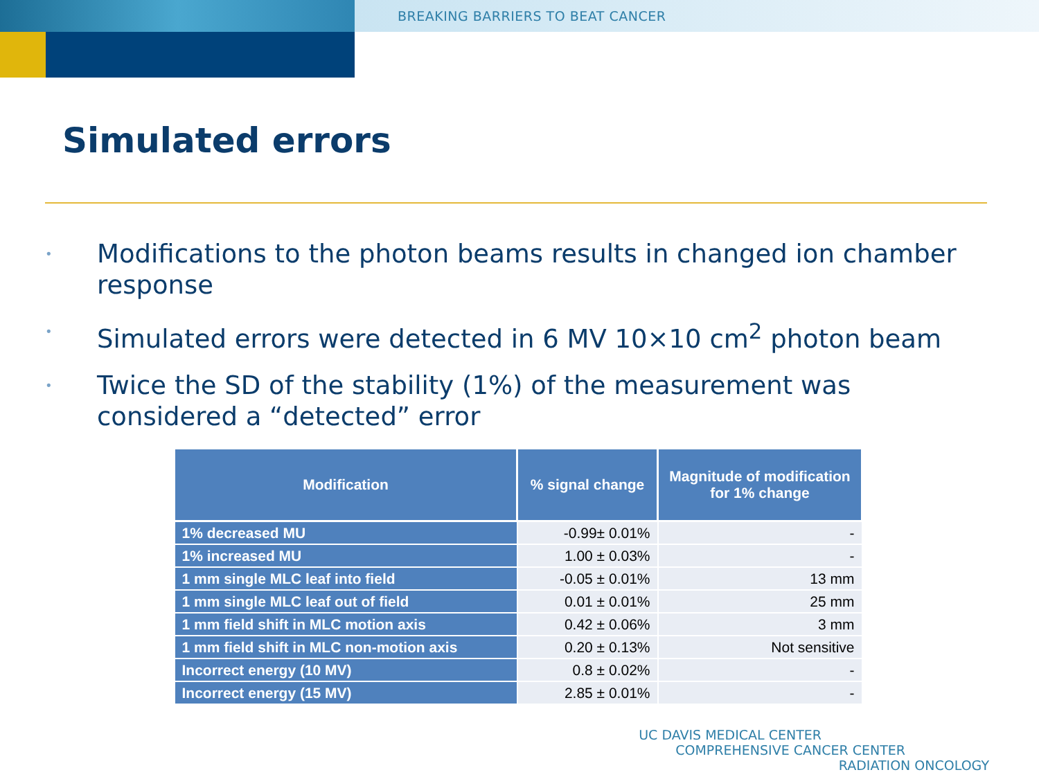BREAKING BARRIERS TO BEAT CANCER
Simulated errors
• Modifications to the photon beams results in changed ion chamber response
• Simulated errors were detected in 6 MV 10×10 cm<sup>2</sup> photon beam
• Twice the SD of the stability (1%) of the measurement was considered a “detected” error
| Modification | % signal change | Magnitude of modification for 1% change |
| --- | --- | --- |
| 1% decreased MU | -0.99± 0.01% | - |
| 1% increased MU | 1.00 ± 0.03% | - |
| 1 mm single MLC leaf into field | -0.05 ± 0.01% | 13 mm |
| 1 mm single MLC leaf out of field | 0.01 ± 0.01% | 25 mm |
| 1 mm field shift in MLC motion axis | 0.42 ± 0.06% | 3 mm |
| 1 mm field shift in MLC non-motion axis | 0.20 ± 0.13% | Not sensitive |
| Incorrect energy (10 MV) | 0.8 ± 0.02% | - |
| Incorrect energy (15 MV) | 2.85 ± 0.01% | - |
UC DAVIS MEDICAL CENTER
COMPREHENSIVE CANCER CENTER
RADIATION ONCOLOGY